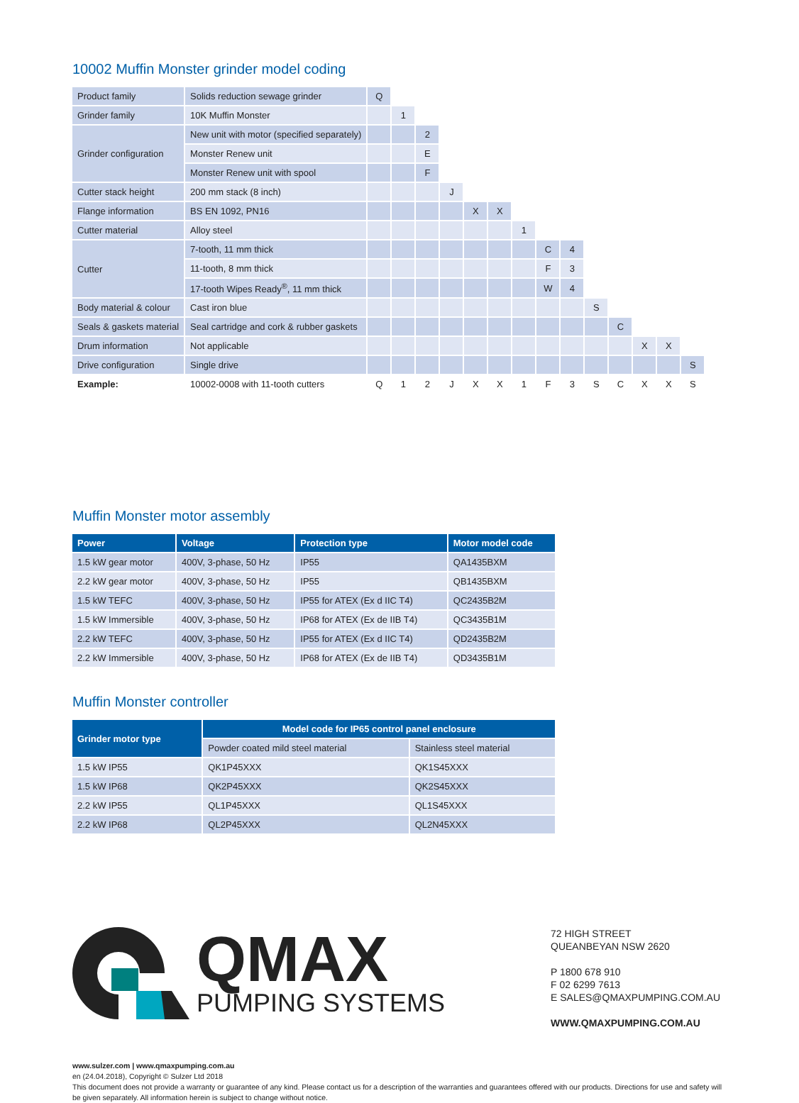10002 Muffin Monster grinder model coding
| Product family | Solids reduction sewage grinder | Q | | | | | | | | | | | | | |
| Grinder family | 10K Muffin Monster | | 1 | | | | | | | | | | | | |
| Grinder configuration | New unit with motor (specified separately) | | | 2 | | | | | | | | | | | |
| | Monster Renew unit | | | E | | | | | | | | | | | |
| | Monster Renew unit with spool | | | F | | | | | | | | | | | |
| Cutter stack height | 200 mm stack (8 inch) | | | | J | | | | | | | | | | |
| Flange information | BS EN 1092, PN16 | | | | | X | X | | | | | | | | |
| Cutter material | Alloy steel | | | | | | | 1 | | | | | | | |
| Cutter | 7-tooth, 11 mm thick | | | | | | | | C | 4 | | | | | |
| | 11-tooth, 8 mm thick | | | | | | | | F | 3 | | | | | |
| | 17-tooth Wipes Ready<sup>®</sup>, 11 mm thick | | | | | | | | W | 4 | | | | | |
| Body material & colour | Cast iron blue | | | | | | | | | | S | | | | |
| Seals & gaskets material | Seal cartridge and cork & rubber gaskets | | | | | | | | | | | C | | | |
| Drum information | Not applicable | | | | | | | | | | | | X | X | |
| Drive configuration | Single drive | | | | | | | | | | | | | | S |
| Example: | 10002-0008 with 11-tooth cutters | Q | 1 | 2 | J | X | X | 1 | F | 3 | S | C | X | X | S |
Muffin Monster motor assembly
| Power | Voltage | Protection type | Motor model code |
| --- | --- | --- | --- |
| 1.5 kW gear motor | 400V, 3-phase, 50 Hz | IP55 | QA1435BXM |
| 2.2 kW gear motor | 400V, 3-phase, 50 Hz | IP55 | QB1435BXM |
| 1.5 kW TEFC | 400V, 3-phase, 50 Hz | IP55 for ATEX (Ex d IIC T4) | QC2435B2M |
| 1.5 kW Immersible | 400V, 3-phase, 50 Hz | IP68 for ATEX (Ex de IIB T4) | QC3435B1M |
| 2.2 kW TEFC | 400V, 3-phase, 50 Hz | IP55 for ATEX (Ex d IIC T4) | QD2435B2M |
| 2.2 kW Immersible | 400V, 3-phase, 50 Hz | IP68 for ATEX (Ex de IIB T4) | QD3435B1M |
Muffin Monster controller
| Grinder motor type | Model code for IP65 control panel enclosure | |
| --- | --- | --- |
| | Powder coated mild steel material | Stainless steel material |
| 1.5 kW IP55 | QK1P45XXX | QK1S45XXX |
| 1.5 kW IP68 | QK2P45XXX | QK2S45XXX |
| 2.2 kW IP55 | QL1P45XXX | QL1S45XXX |
| 2.2 kW IP68 | QL2P45XXX | QL2N45XXX |
QMAX
PUMPING SYSTEMS
72 HIGH STREET
QUEANBEYAN NSW 2620
P 1800 678 910
F 02 6299 7613
E SALES@QMAXPUMPING.COM.AU
WWW.QMAXPUMPING.COM.AU
www.sulzer.com | www.qmaxpumping.com.au
en (24.04.2018), Copyright © Sulzer Ltd 2018
This document does not provide a warranty or guarantee of any kind. Please contact us for a description of the warranties and guarantees offered with our products. Directions for use and safety will be given separately. All information herein is subject to change without notice.